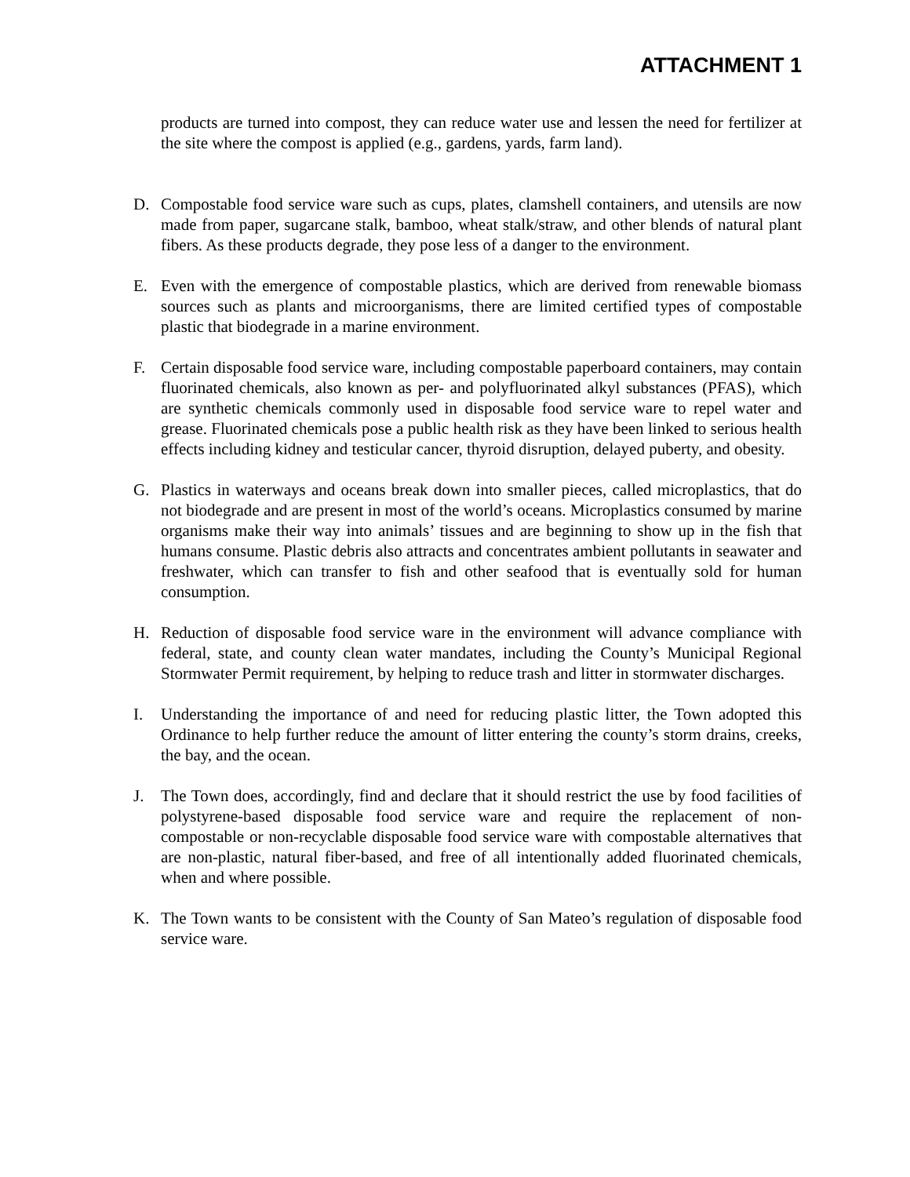ATTACHMENT 1
products are turned into compost, they can reduce water use and lessen the need for fertilizer at the site where the compost is applied (e.g., gardens, yards, farm land).
D. Compostable food service ware such as cups, plates, clamshell containers, and utensils are now made from paper, sugarcane stalk, bamboo, wheat stalk/straw, and other blends of natural plant fibers. As these products degrade, they pose less of a danger to the environment.
E. Even with the emergence of compostable plastics, which are derived from renewable biomass sources such as plants and microorganisms, there are limited certified types of compostable plastic that biodegrade in a marine environment.
F. Certain disposable food service ware, including compostable paperboard containers, may contain fluorinated chemicals, also known as per- and polyfluorinated alkyl substances (PFAS), which are synthetic chemicals commonly used in disposable food service ware to repel water and grease. Fluorinated chemicals pose a public health risk as they have been linked to serious health effects including kidney and testicular cancer, thyroid disruption, delayed puberty, and obesity.
G. Plastics in waterways and oceans break down into smaller pieces, called microplastics, that do not biodegrade and are present in most of the world’s oceans. Microplastics consumed by marine organisms make their way into animals’ tissues and are beginning to show up in the fish that humans consume. Plastic debris also attracts and concentrates ambient pollutants in seawater and freshwater, which can transfer to fish and other seafood that is eventually sold for human consumption.
H. Reduction of disposable food service ware in the environment will advance compliance with federal, state, and county clean water mandates, including the County’s Municipal Regional Stormwater Permit requirement, by helping to reduce trash and litter in stormwater discharges.
I. Understanding the importance of and need for reducing plastic litter, the Town adopted this Ordinance to help further reduce the amount of litter entering the county’s storm drains, creeks, the bay, and the ocean.
J. The Town does, accordingly, find and declare that it should restrict the use by food facilities of polystyrene-based disposable food service ware and require the replacement of non- compostable or non-recyclable disposable food service ware with compostable alternatives that are non-plastic, natural fiber-based, and free of all intentionally added fluorinated chemicals, when and where possible.
K. The Town wants to be consistent with the County of San Mateo’s regulation of disposable food service ware.